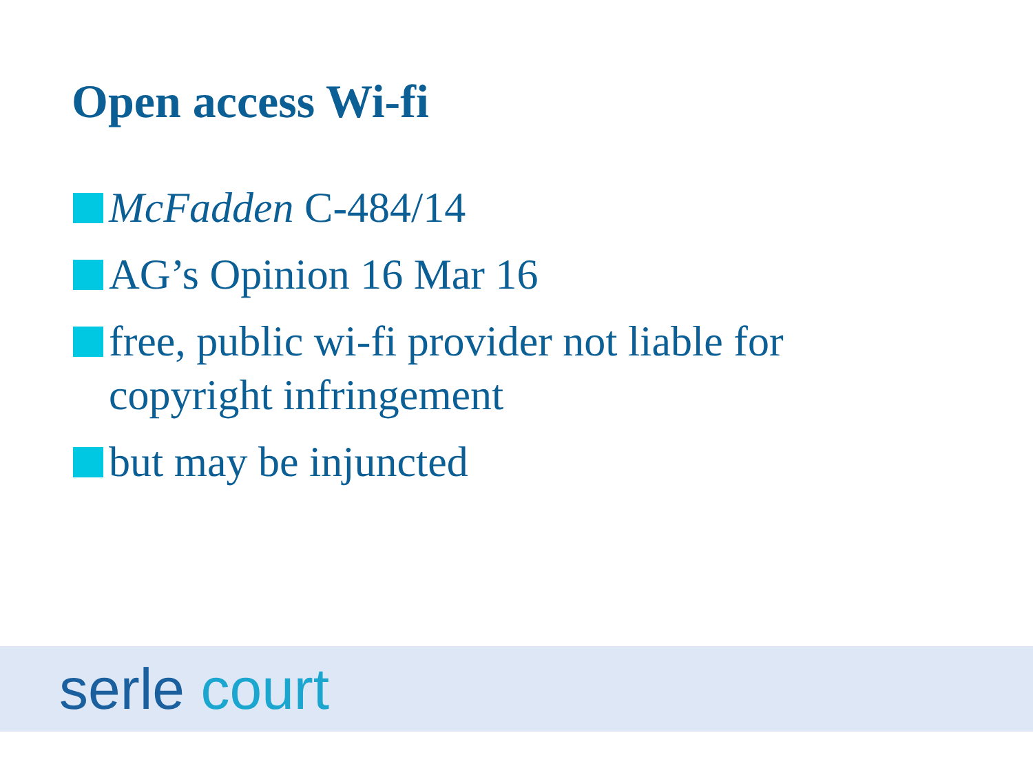Open access Wi-fi
McFadden C-484/14
AG’s Opinion 16 Mar 16
free, public wi-fi provider not liable for copyright infringement
but may be injuncted
serle court